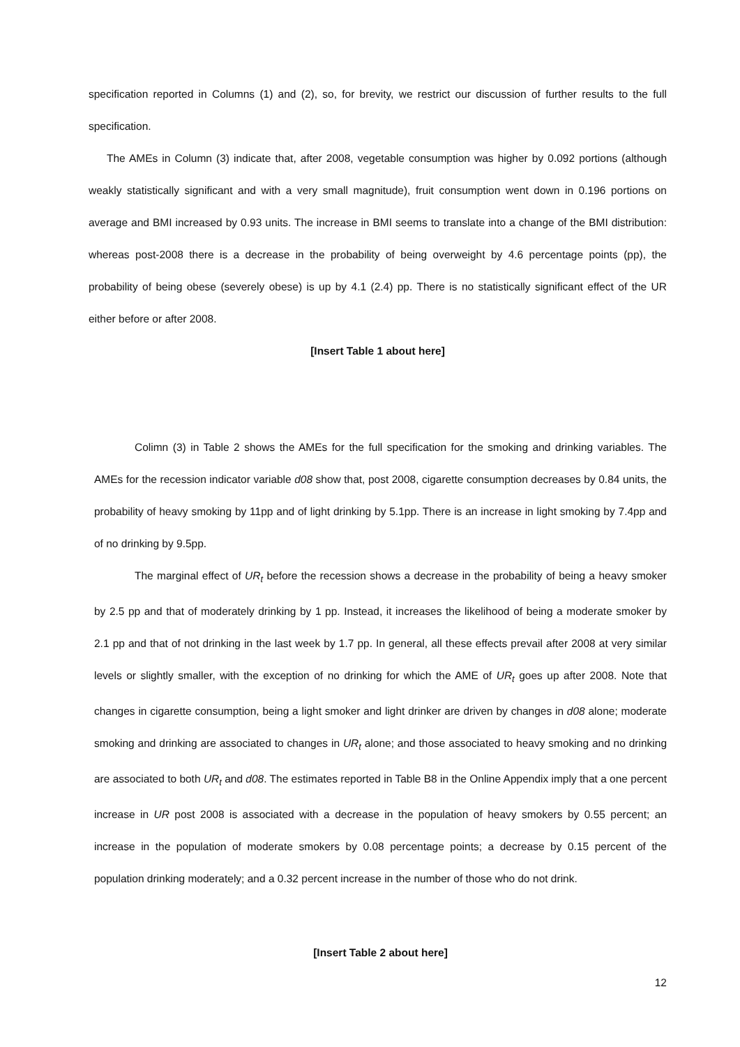specification reported in Columns (1) and (2), so, for brevity, we restrict our discussion of further results to the full specification.
The AMEs in Column (3) indicate that, after 2008, vegetable consumption was higher by 0.092 portions (although weakly statistically significant and with a very small magnitude), fruit consumption went down in 0.196 portions on average and BMI increased by 0.93 units. The increase in BMI seems to translate into a change of the BMI distribution: whereas post-2008 there is a decrease in the probability of being overweight by 4.6 percentage points (pp), the probability of being obese (severely obese) is up by 4.1 (2.4) pp. There is no statistically significant effect of the UR either before or after 2008.
[Insert Table 1 about here]
Colimn (3) in Table 2 shows the AMEs for the full specification for the smoking and drinking variables. The AMEs for the recession indicator variable d08 show that, post 2008, cigarette consumption decreases by 0.84 units, the probability of heavy smoking by 11pp and of light drinking by 5.1pp. There is an increase in light smoking by 7.4pp and of no drinking by 9.5pp.
The marginal effect of UR<sub>t</sub> before the recession shows a decrease in the probability of being a heavy smoker by 2.5 pp and that of moderately drinking by 1 pp. Instead, it increases the likelihood of being a moderate smoker by 2.1 pp and that of not drinking in the last week by 1.7 pp. In general, all these effects prevail after 2008 at very similar levels or slightly smaller, with the exception of no drinking for which the AME of UR<sub>t</sub> goes up after 2008. Note that changes in cigarette consumption, being a light smoker and light drinker are driven by changes in d08 alone; moderate smoking and drinking are associated to changes in UR<sub>t</sub> alone; and those associated to heavy smoking and no drinking are associated to both UR<sub>t</sub> and d08. The estimates reported in Table B8 in the Online Appendix imply that a one percent increase in UR post 2008 is associated with a decrease in the population of heavy smokers by 0.55 percent; an increase in the population of moderate smokers by 0.08 percentage points; a decrease by 0.15 percent of the population drinking moderately; and a 0.32 percent increase in the number of those who do not drink.
[Insert Table 2 about here]
12